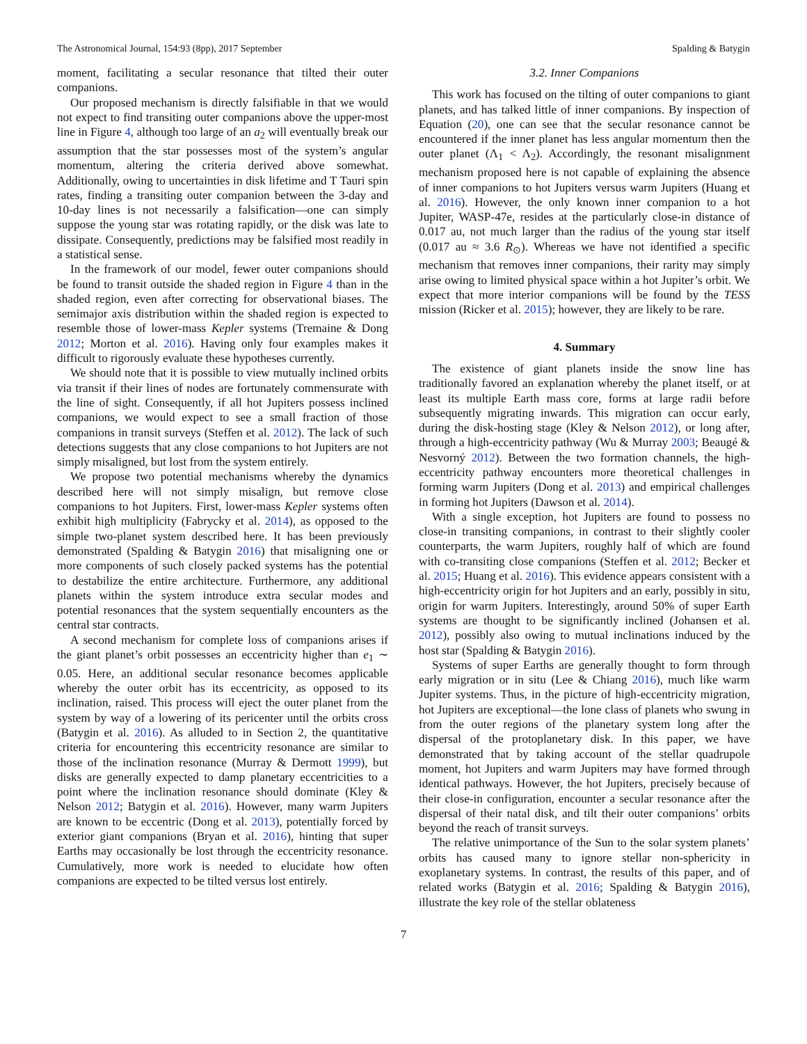The Astronomical Journal, 154:93 (8pp), 2017 September Spalding & Batygin
moment, facilitating a secular resonance that tilted their outer companions.
Our proposed mechanism is directly falsifiable in that we would not expect to find transiting outer companions above the upper-most line in Figure 4, although too large of an a<sub>2</sub> will eventually break our assumption that the star possesses most of the system’s angular momentum, altering the criteria derived above somewhat. Additionally, owing to uncertainties in disk lifetime and T Tauri spin rates, finding a transiting outer companion between the 3-day and 10-day lines is not necessarily a falsification—one can simply suppose the young star was rotating rapidly, or the disk was late to dissipate. Consequently, predictions may be falsified most readily in a statistical sense.
In the framework of our model, fewer outer companions should be found to transit outside the shaded region in Figure 4 than in the shaded region, even after correcting for observational biases. The semimajor axis distribution within the shaded region is expected to resemble those of lower-mass Kepler systems (Tremaine & Dong 2012; Morton et al. 2016). Having only four examples makes it difficult to rigorously evaluate these hypotheses currently.
We should note that it is possible to view mutually inclined orbits via transit if their lines of nodes are fortunately commensurate with the line of sight. Consequently, if all hot Jupiters possess inclined companions, we would expect to see a small fraction of those companions in transit surveys (Steffen et al. 2012). The lack of such detections suggests that any close companions to hot Jupiters are not simply misaligned, but lost from the system entirely.
We propose two potential mechanisms whereby the dynamics described here will not simply misalign, but remove close companions to hot Jupiters. First, lower-mass Kepler systems often exhibit high multiplicity (Fabrycky et al. 2014), as opposed to the simple two-planet system described here. It has been previously demonstrated (Spalding & Batygin 2016) that misaligning one or more components of such closely packed systems has the potential to destabilize the entire architecture. Furthermore, any additional planets within the system introduce extra secular modes and potential resonances that the system sequentially encounters as the central star contracts.
A second mechanism for complete loss of companions arises if the giant planet’s orbit possesses an eccentricity higher than e<sub>1</sub> ∼ 0.05. Here, an additional secular resonance becomes applicable whereby the outer orbit has its eccentricity, as opposed to its inclination, raised. This process will eject the outer planet from the system by way of a lowering of its pericenter until the orbits cross (Batygin et al. 2016). As alluded to in Section 2, the quantitative criteria for encountering this eccentricity resonance are similar to those of the inclination resonance (Murray & Dermott 1999), but disks are generally expected to damp planetary eccentricities to a point where the inclination resonance should dominate (Kley & Nelson 2012; Batygin et al. 2016). However, many warm Jupiters are known to be eccentric (Dong et al. 2013), potentially forced by exterior giant companions (Bryan et al. 2016), hinting that super Earths may occasionally be lost through the eccentricity resonance. Cumulatively, more work is needed to elucidate how often companions are expected to be tilted versus lost entirely.
3.2. Inner Companions
This work has focused on the tilting of outer companions to giant planets, and has talked little of inner companions. By inspection of Equation (20), one can see that the secular resonance cannot be encountered if the inner planet has less angular momentum then the outer planet (Λ<sub>1</sub> < Λ<sub>2</sub>). Accordingly, the resonant misalignment mechanism proposed here is not capable of explaining the absence of inner companions to hot Jupiters versus warm Jupiters (Huang et al. 2016). However, the only known inner companion to a hot Jupiter, WASP-47e, resides at the particularly close-in distance of 0.017 au, not much larger than the radius of the young star itself (0.017 au ≈ 3.6 R<sub>⊙</sub>). Whereas we have not identified a specific mechanism that removes inner companions, their rarity may simply arise owing to limited physical space within a hot Jupiter’s orbit. We expect that more interior companions will be found by the TESS mission (Ricker et al. 2015); however, they are likely to be rare.
4. Summary
The existence of giant planets inside the snow line has traditionally favored an explanation whereby the planet itself, or at least its multiple Earth mass core, forms at large radii before subsequently migrating inwards. This migration can occur early, during the disk-hosting stage (Kley & Nelson 2012), or long after, through a high-eccentricity pathway (Wu & Murray 2003; Beaugé & Nesvorný 2012). Between the two formation channels, the high-eccentricity pathway encounters more theoretical challenges in forming warm Jupiters (Dong et al. 2013) and empirical challenges in forming hot Jupiters (Dawson et al. 2014).
With a single exception, hot Jupiters are found to possess no close-in transiting companions, in contrast to their slightly cooler counterparts, the warm Jupiters, roughly half of which are found with co-transiting close companions (Steffen et al. 2012; Becker et al. 2015; Huang et al. 2016). This evidence appears consistent with a high-eccentricity origin for hot Jupiters and an early, possibly in situ, origin for warm Jupiters. Interestingly, around 50% of super Earth systems are thought to be significantly inclined (Johansen et al. 2012), possibly also owing to mutual inclinations induced by the host star (Spalding & Batygin 2016).
Systems of super Earths are generally thought to form through early migration or in situ (Lee & Chiang 2016), much like warm Jupiter systems. Thus, in the picture of high-eccentricity migration, hot Jupiters are exceptional—the lone class of planets who swung in from the outer regions of the planetary system long after the dispersal of the protoplanetary disk. In this paper, we have demonstrated that by taking account of the stellar quadrupole moment, hot Jupiters and warm Jupiters may have formed through identical pathways. However, the hot Jupiters, precisely because of their close-in configuration, encounter a secular resonance after the dispersal of their natal disk, and tilt their outer companions’ orbits beyond the reach of transit surveys.
The relative unimportance of the Sun to the solar system planets’ orbits has caused many to ignore stellar non-sphericity in exoplanetary systems. In contrast, the results of this paper, and of related works (Batygin et al. 2016; Spalding & Batygin 2016), illustrate the key role of the stellar oblateness
7